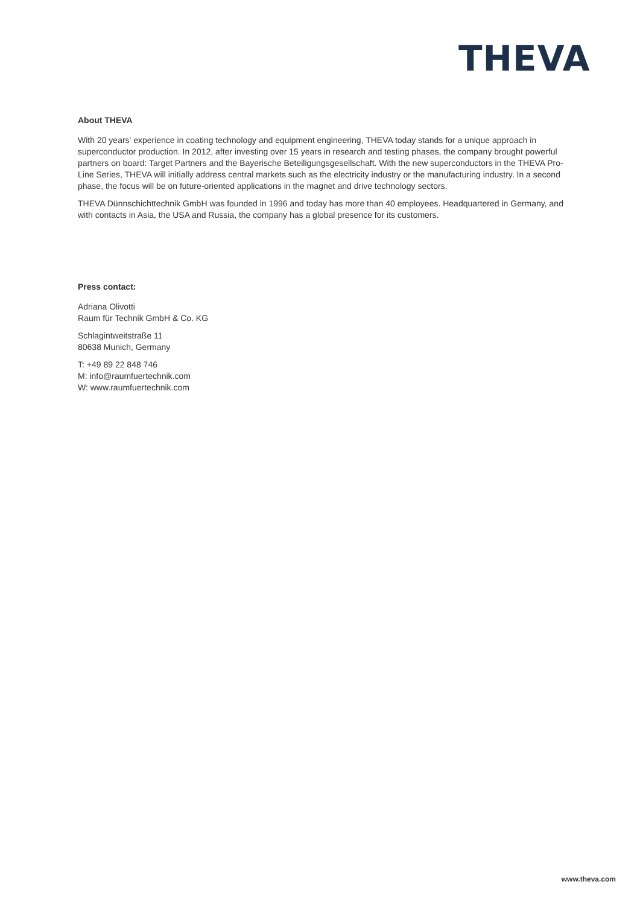THEVA
About THEVA
With 20 years' experience in coating technology and equipment engineering, THEVA today stands for a unique approach in superconductor production. In 2012, after investing over 15 years in research and testing phases, the company brought powerful partners on board: Target Partners and the Bayerische Beteiligungsgesellschaft. With the new superconductors in the THEVA Pro-Line Series, THEVA will initially address central markets such as the electricity industry or the manufacturing industry. In a second phase, the focus will be on future-oriented applications in the magnet and drive technology sectors.
THEVA Dünnschichttechnik GmbH was founded in 1996 and today has more than 40 employees. Headquartered in Germany, and with contacts in Asia, the USA and Russia, the company has a global presence for its customers.
Press contact:
Adriana Olivotti
Raum für Technik GmbH & Co. KG
Schlagintweitstraße 11
80638 Munich, Germany
T: +49 89 22 848 746
M: info@raumfuertechnik.com
W: www.raumfuertechnik.com
www.theva.com